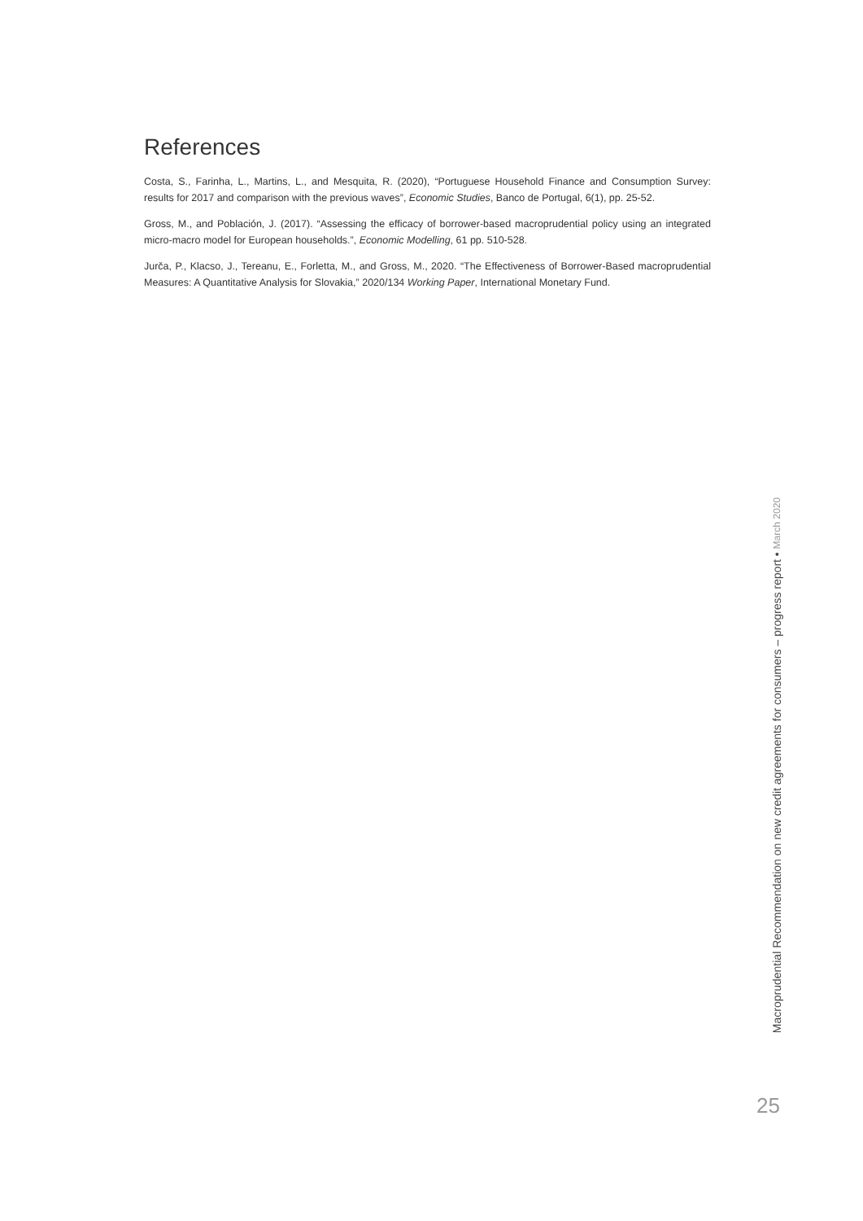References
Costa, S., Farinha, L., Martins, L., and Mesquita, R. (2020), “Portuguese Household Finance and Consumption Survey: results for 2017 and comparison with the previous waves”, Economic Studies, Banco de Portugal, 6(1), pp. 25-52.
Gross, M., and Población, J. (2017). “Assessing the efficacy of borrower-based macroprudential policy using an integrated micro-macro model for European households.”, Economic Modelling, 61 pp. 510-528.
Jurča, P., Klacso, J., Tereanu, E., Forletta, M., and Gross, M., 2020. “The Effectiveness of Borrower-Based macroprudential Measures: A Quantitative Analysis for Slovakia,” 2020/134 Working Paper, International Monetary Fund.
Macroprudential Recommendation on new credit agreements for consumers – progress report • March 2020
25